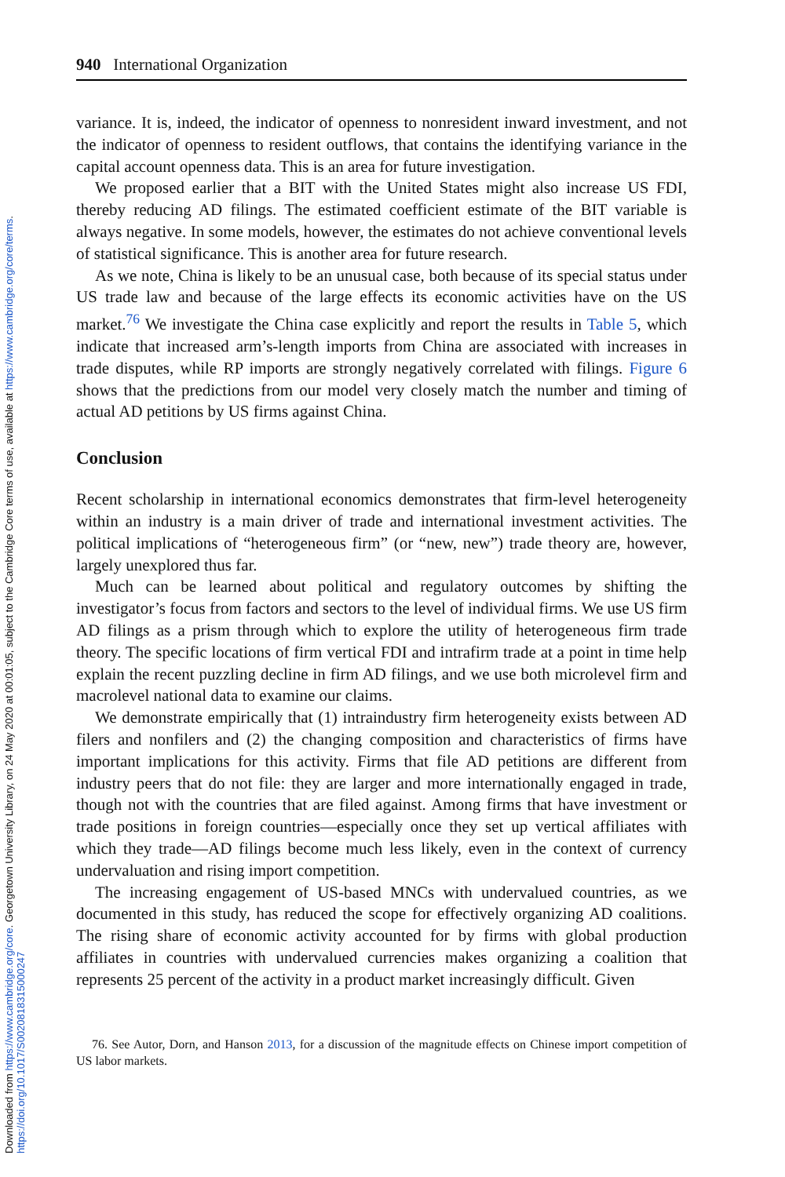Downloaded from https://www.cambridge.org/core. Georgetown University Library, on 24 May 2020 at 00:01:05, subject to the Cambridge Core terms of use, available at https://www.cambridge.org/core/terms.
https://doi.org/10.1017/S0020818315000247
940 International Organization
variance. It is, indeed, the indicator of openness to nonresident inward investment, and not the indicator of openness to resident outflows, that contains the identifying variance in the capital account openness data. This is an area for future investigation.
We proposed earlier that a BIT with the United States might also increase US FDI, thereby reducing AD filings. The estimated coefficient estimate of the BIT variable is always negative. In some models, however, the estimates do not achieve conventional levels of statistical significance. This is another area for future research.
As we note, China is likely to be an unusual case, both because of its special status under US trade law and because of the large effects its economic activities have on the US market.<sup>76</sup> We investigate the China case explicitly and report the results in Table 5, which indicate that increased arm’s-length imports from China are associated with increases in trade disputes, while RP imports are strongly negatively correlated with filings. Figure 6 shows that the predictions from our model very closely match the number and timing of actual AD petitions by US firms against China.
Conclusion
Recent scholarship in international economics demonstrates that firm-level heterogeneity within an industry is a main driver of trade and international investment activities. The political implications of “heterogeneous firm” (or “new, new”) trade theory are, however, largely unexplored thus far.
Much can be learned about political and regulatory outcomes by shifting the investigator’s focus from factors and sectors to the level of individual firms. We use US firm AD filings as a prism through which to explore the utility of heterogeneous firm trade theory. The specific locations of firm vertical FDI and intrafirm trade at a point in time help explain the recent puzzling decline in firm AD filings, and we use both microlevel firm and macrolevel national data to examine our claims.
We demonstrate empirically that (1) intraindustry firm heterogeneity exists between AD filers and nonfilers and (2) the changing composition and characteristics of firms have important implications for this activity. Firms that file AD petitions are different from industry peers that do not file: they are larger and more internationally engaged in trade, though not with the countries that are filed against. Among firms that have investment or trade positions in foreign countries—especially once they set up vertical affiliates with which they trade—AD filings become much less likely, even in the context of currency undervaluation and rising import competition.
The increasing engagement of US-based MNCs with undervalued countries, as we documented in this study, has reduced the scope for effectively organizing AD coalitions. The rising share of economic activity accounted for by firms with global production affiliates in countries with undervalued currencies makes organizing a coalition that represents 25 percent of the activity in a product market increasingly difficult. Given
76. See Autor, Dorn, and Hanson 2013, for a discussion of the magnitude effects on Chinese import competition of US labor markets.